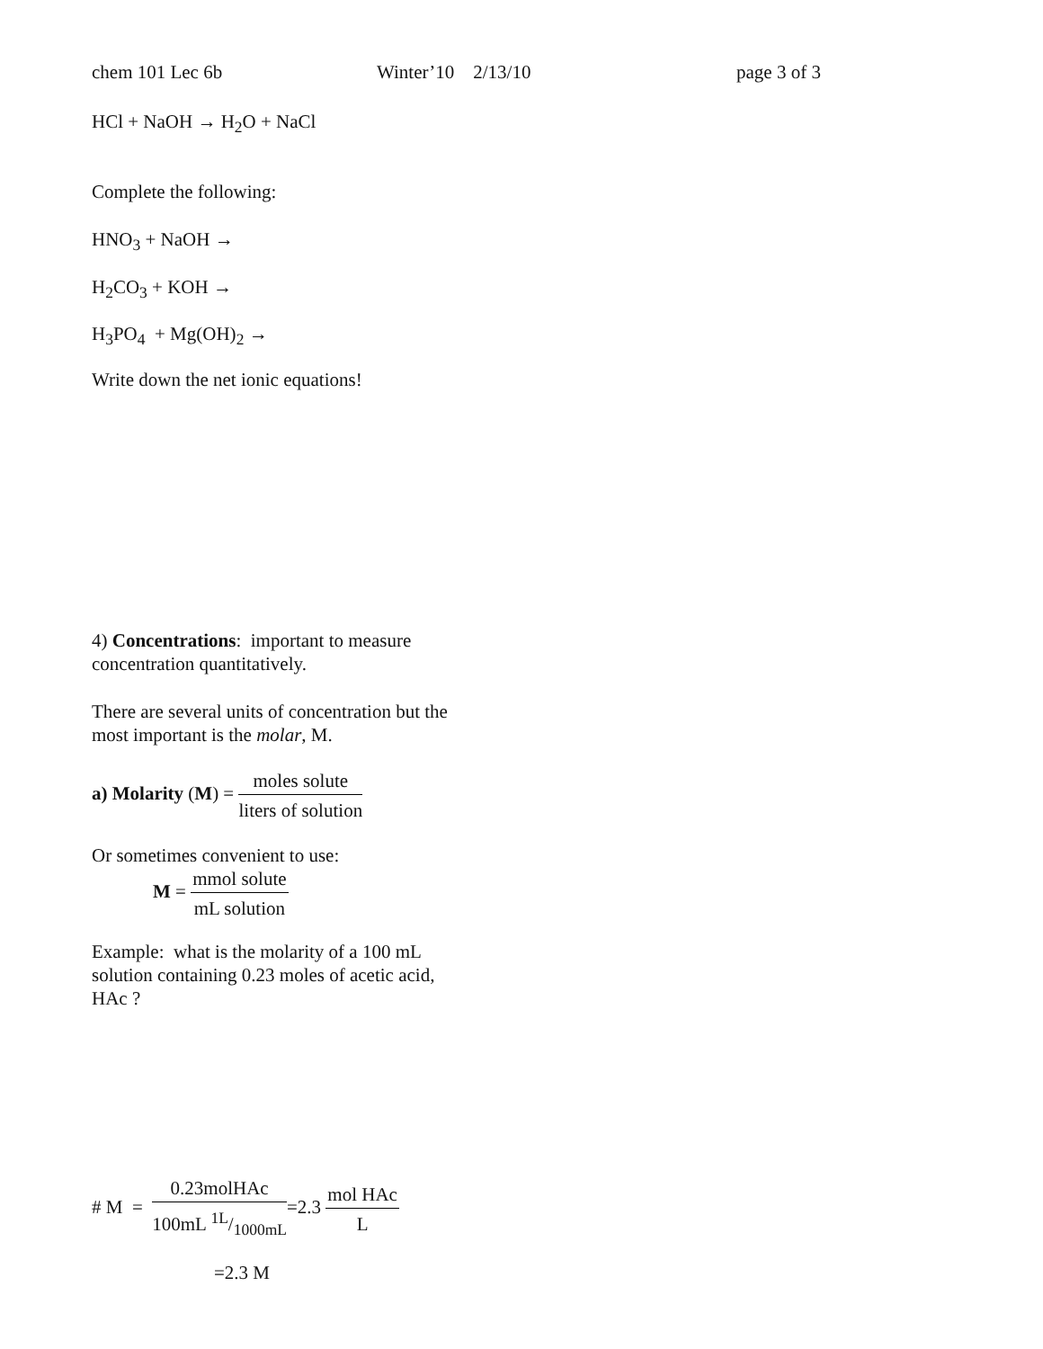chem 101 Lec 6b Winter’10 2/13/10 page 3 of 3
HCl + NaOH → H<sub>2</sub>O + NaCl
Complete the following:
HNO<sub>3</sub> + NaOH →
H<sub>2</sub>CO<sub>3</sub> + KOH →
H<sub>3</sub>PO<sub>4</sub> + Mg(OH)<sub>2</sub> →
Write down the net ionic equations!
4) Concentrations: important to measure concentration quantitatively.
There are several units of concentration but the most important is the molar, M.
a) Molarity (M) =
moles solute
liters of solution
Or sometimes convenient to use:
M =
mmol solute
mL solution
Example: what is the molarity of a 100 mL solution containing 0.23 moles of acetic acid, HAc ?
# M =
0.23molHAc
100mL 1L/1000mL
=2.3
mol HAc
L
=2.3 M